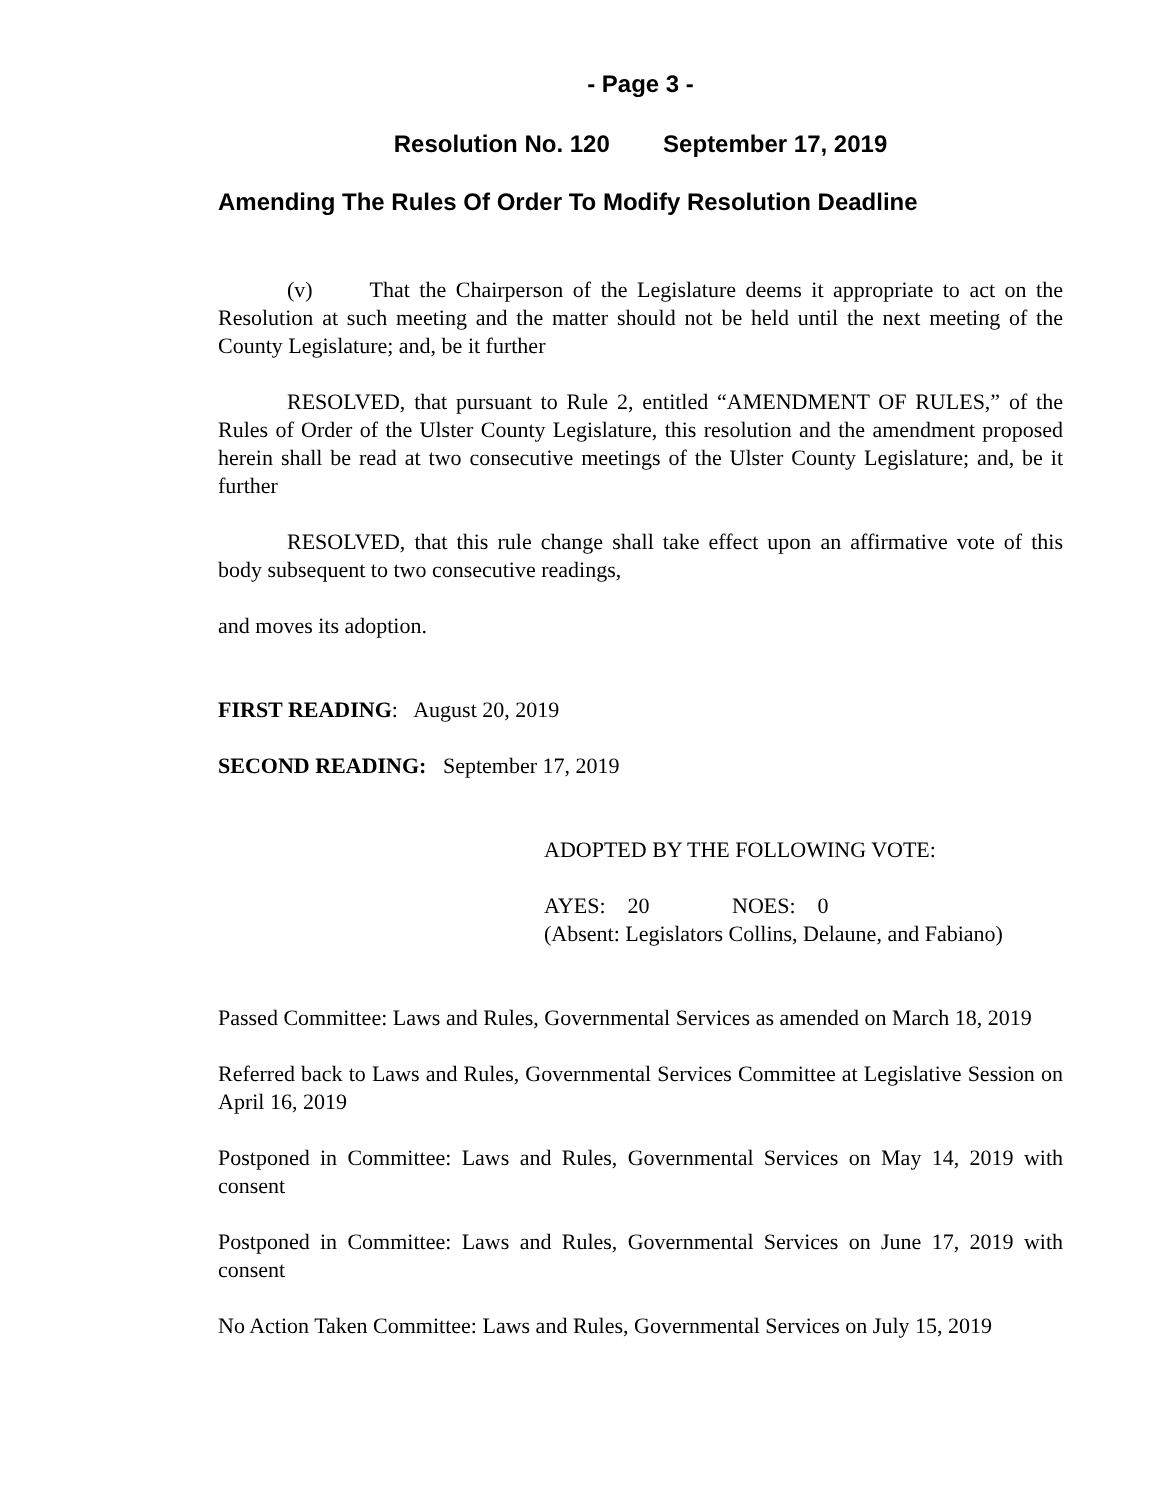- Page 3 -
Resolution No. 120 September 17, 2019
Amending The Rules Of Order To Modify Resolution Deadline
(v) That the Chairperson of the Legislature deems it appropriate to act on the Resolution at such meeting and the matter should not be held until the next meeting of the County Legislature; and, be it further
RESOLVED, that pursuant to Rule 2, entitled “AMENDMENT OF RULES,” of the Rules of Order of the Ulster County Legislature, this resolution and the amendment proposed herein shall be read at two consecutive meetings of the Ulster County Legislature; and, be it further
RESOLVED, that this rule change shall take effect upon an affirmative vote of this body subsequent to two consecutive readings,
and moves its adoption.
FIRST READING: August 20, 2019
SECOND READING: September 17, 2019
ADOPTED BY THE FOLLOWING VOTE:
AYES: 20 NOES: 0
(Absent: Legislators Collins, Delaune, and Fabiano)
Passed Committee: Laws and Rules, Governmental Services as amended on March 18, 2019
Referred back to Laws and Rules, Governmental Services Committee at Legislative Session on April 16, 2019
Postponed in Committee: Laws and Rules, Governmental Services on May 14, 2019 with consent
Postponed in Committee: Laws and Rules, Governmental Services on June 17, 2019 with consent
No Action Taken Committee: Laws and Rules, Governmental Services on July 15, 2019